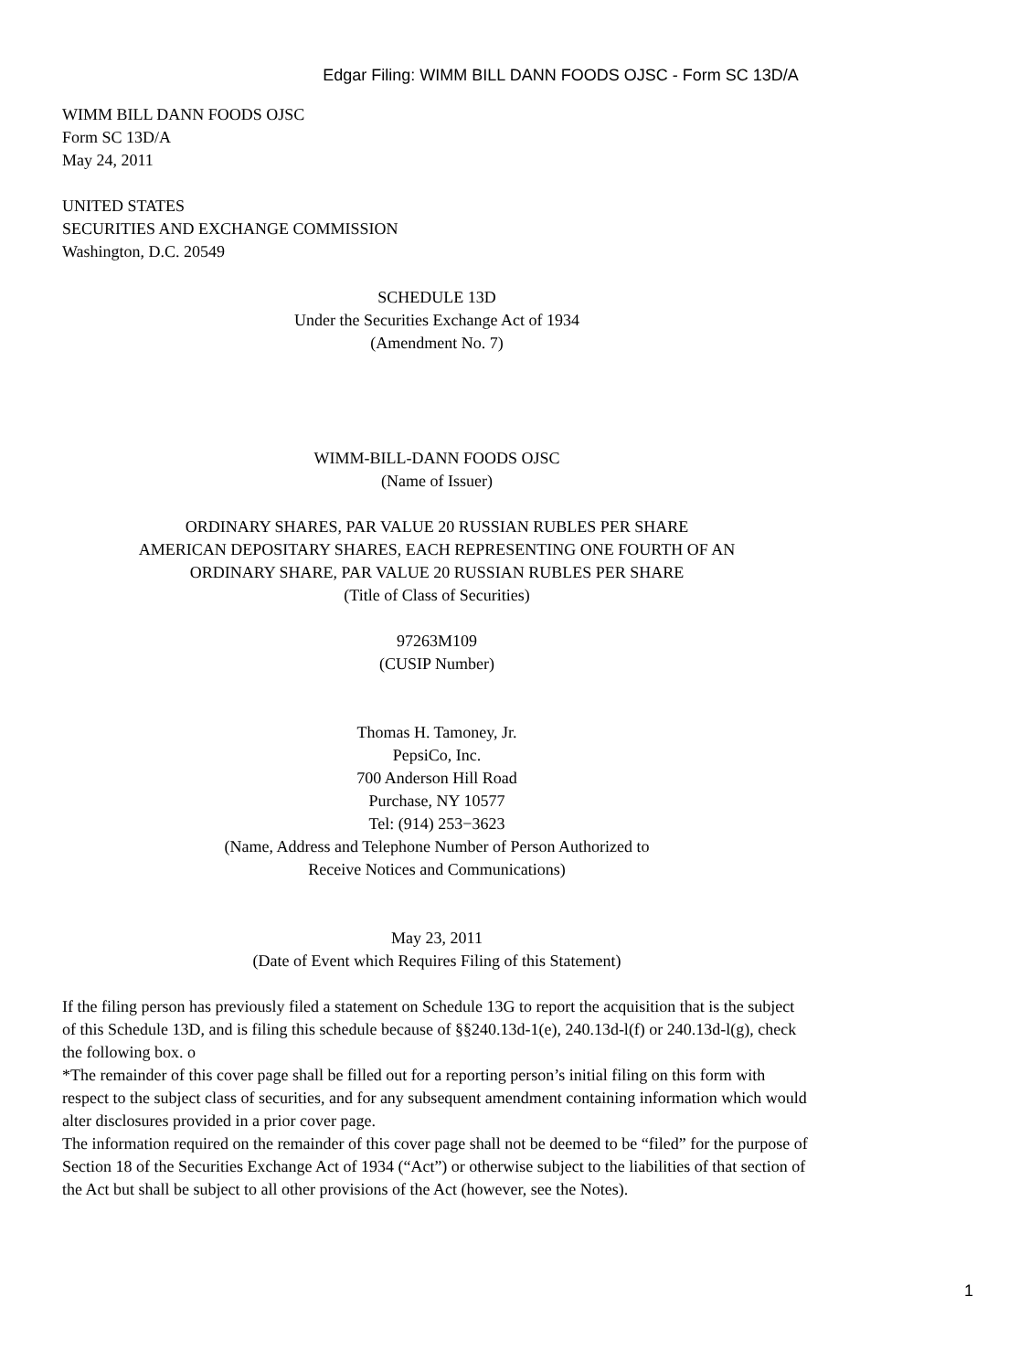Edgar Filing: WIMM BILL DANN FOODS OJSC - Form SC 13D/A
WIMM BILL DANN FOODS OJSC
Form SC 13D/A
May 24, 2011
UNITED STATES
SECURITIES AND EXCHANGE COMMISSION
Washington, D.C. 20549
SCHEDULE 13D
Under the Securities Exchange Act of 1934
(Amendment No. 7)
WIMM-BILL-DANN FOODS OJSC
(Name of Issuer)
ORDINARY SHARES, PAR VALUE 20 RUSSIAN RUBLES PER SHARE
AMERICAN DEPOSITARY SHARES, EACH REPRESENTING ONE FOURTH OF AN
ORDINARY SHARE, PAR VALUE 20 RUSSIAN RUBLES PER SHARE
(Title of Class of Securities)
97263M109
(CUSIP Number)
Thomas H. Tamoney, Jr.
PepsiCo, Inc.
700 Anderson Hill Road
Purchase, NY 10577
Tel: (914) 253−3623
(Name, Address and Telephone Number of Person Authorized to
Receive Notices and Communications)
May 23, 2011
(Date of Event which Requires Filing of this Statement)
If the filing person has previously filed a statement on Schedule 13G to report the acquisition that is the subject of this Schedule 13D, and is filing this schedule because of §§240.13d-1(e), 240.13d-l(f) or 240.13d-l(g), check the following box. o
*The remainder of this cover page shall be filled out for a reporting person’s initial filing on this form with respect to the subject class of securities, and for any subsequent amendment containing information which would alter disclosures provided in a prior cover page.
The information required on the remainder of this cover page shall not be deemed to be “filed” for the purpose of Section 18 of the Securities Exchange Act of 1934 (“Act”) or otherwise subject to the liabilities of that section of the Act but shall be subject to all other provisions of the Act (however, see the Notes).
1